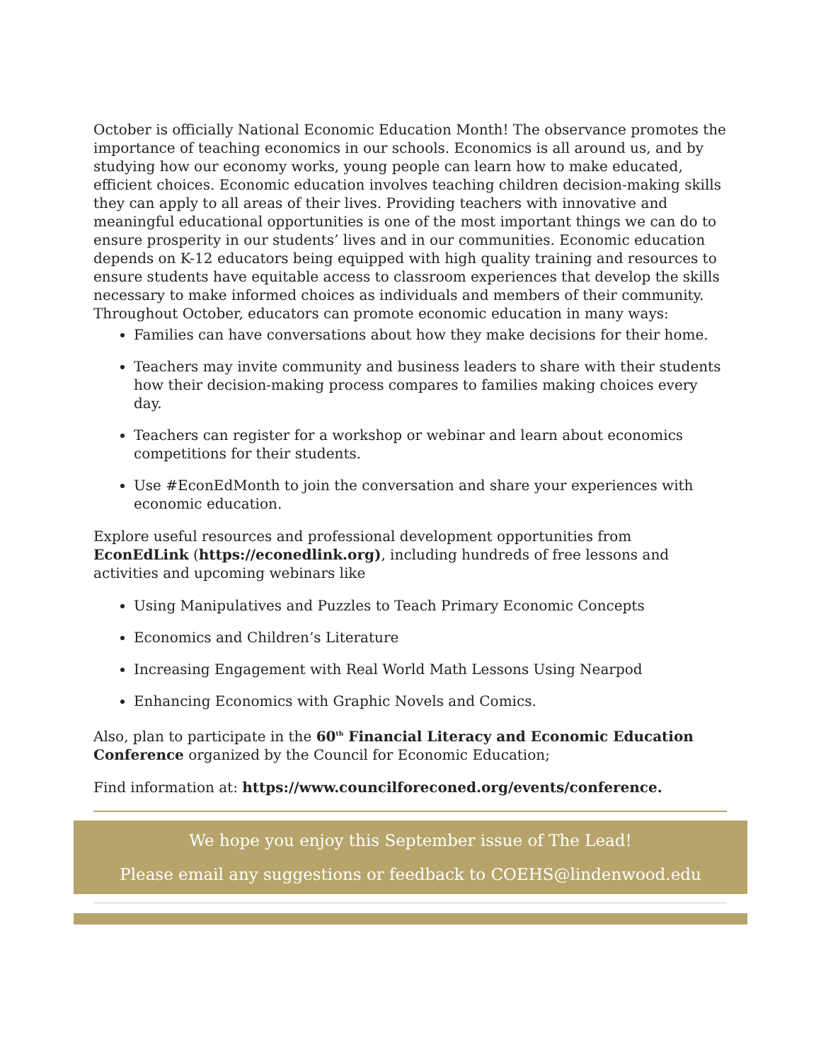October is officially National Economic Education Month! The observance promotes the importance of teaching economics in our schools. Economics is all around us, and by studying how our economy works, young people can learn how to make educated, efficient choices. Economic education involves teaching children decision-making skills they can apply to all areas of their lives. Providing teachers with innovative and meaningful educational opportunities is one of the most important things we can do to ensure prosperity in our students’ lives and in our communities. Economic education depends on K-12 educators being equipped with high quality training and resources to ensure students have equitable access to classroom experiences that develop the skills necessary to make informed choices as individuals and members of their community. Throughout October, educators can promote economic education in many ways:
Families can have conversations about how they make decisions for their home.
Teachers may invite community and business leaders to share with their students how their decision-making process compares to families making choices every day.
Teachers can register for a workshop or webinar and learn about economics competitions for their students.
Use #EconEdMonth to join the conversation and share your experiences with economic education.
Explore useful resources and professional development opportunities from EconEdLink (https://econedlink.org), including hundreds of free lessons and activities and upcoming webinars like
Using Manipulatives and Puzzles to Teach Primary Economic Concepts
Economics and Children’s Literature
Increasing Engagement with Real World Math Lessons Using Nearpod
Enhancing Economics with Graphic Novels and Comics.
Also, plan to participate in the 60<sup>th</sup> Financial Literacy and Economic Education Conference organized by the Council for Economic Education;
Find information at: https://www.councilforeconed.org/events/conference.
We hope you enjoy this September issue of The Lead!
Please email any suggestions or feedback to COEHS@lindenwood.edu